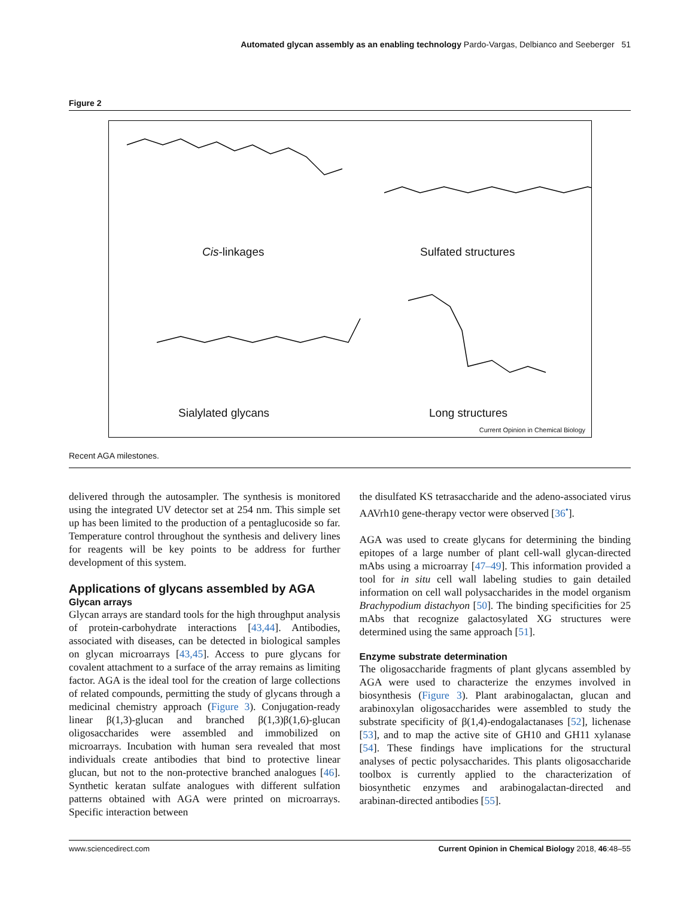Automated glycan assembly as an enabling technology Pardo-Vargas, Delbianco and Seeberger 51
Figure 2
Cis-linkages Sulfated structures
Sialylated glycans Long structures
Current Opinion in Chemical Biology
Recent AGA milestones.
delivered through the autosampler. The synthesis is monitored using the integrated UV detector set at 254 nm. This simple set up has been limited to the production of a pentaglucoside so far. Temperature control throughout the synthesis and delivery lines for reagents will be key points to be address for further development of this system.
Applications of glycans assembled by AGA
Glycan arrays
Glycan arrays are standard tools for the high throughput analysis of protein-carbohydrate interactions [43,44]. Antibodies, associated with diseases, can be detected in biological samples on glycan microarrays [43,45]. Access to pure glycans for covalent attachment to a surface of the array remains as limiting factor. AGA is the ideal tool for the creation of large collections of related compounds, permitting the study of glycans through a medicinal chemistry approach (Figure 3). Conjugation-ready linear β(1,3)-glucan and branched β(1,3)β(1,6)-glucan oligosaccharides were assembled and immobilized on microarrays. Incubation with human sera revealed that most individuals create antibodies that bind to protective linear glucan, but not to the non-protective branched analogues [46]. Synthetic keratan sulfate analogues with different sulfation patterns obtained with AGA were printed on microarrays. Specific interaction between
the disulfated KS tetrasaccharide and the adeno-associated virus AAVrh10 gene-therapy vector were observed [36<sup>•</sup>].
AGA was used to create glycans for determining the binding epitopes of a large number of plant cell-wall glycan-directed mAbs using a microarray [47–49]. This information provided a tool for in situ cell wall labeling studies to gain detailed information on cell wall polysaccharides in the model organism Brachypodium distachyon [50]. The binding specificities for 25 mAbs that recognize galactosylated XG structures were determined using the same approach [51].
Enzyme substrate determination
The oligosaccharide fragments of plant glycans assembled by AGA were used to characterize the enzymes involved in biosynthesis (Figure 3). Plant arabinogalactan, glucan and arabinoxylan oligosaccharides were assembled to study the substrate specificity of β(1,4)-endogalactanases [52], lichenase [53], and to map the active site of GH10 and GH11 xylanase [54]. These findings have implications for the structural analyses of pectic polysaccharides. This plants oligosaccharide toolbox is currently applied to the characterization of biosynthetic enzymes and arabinogalactan-directed and arabinan-directed antibodies [55].
www.sciencedirect.com Current Opinion in Chemical Biology 2018, 46:48–55